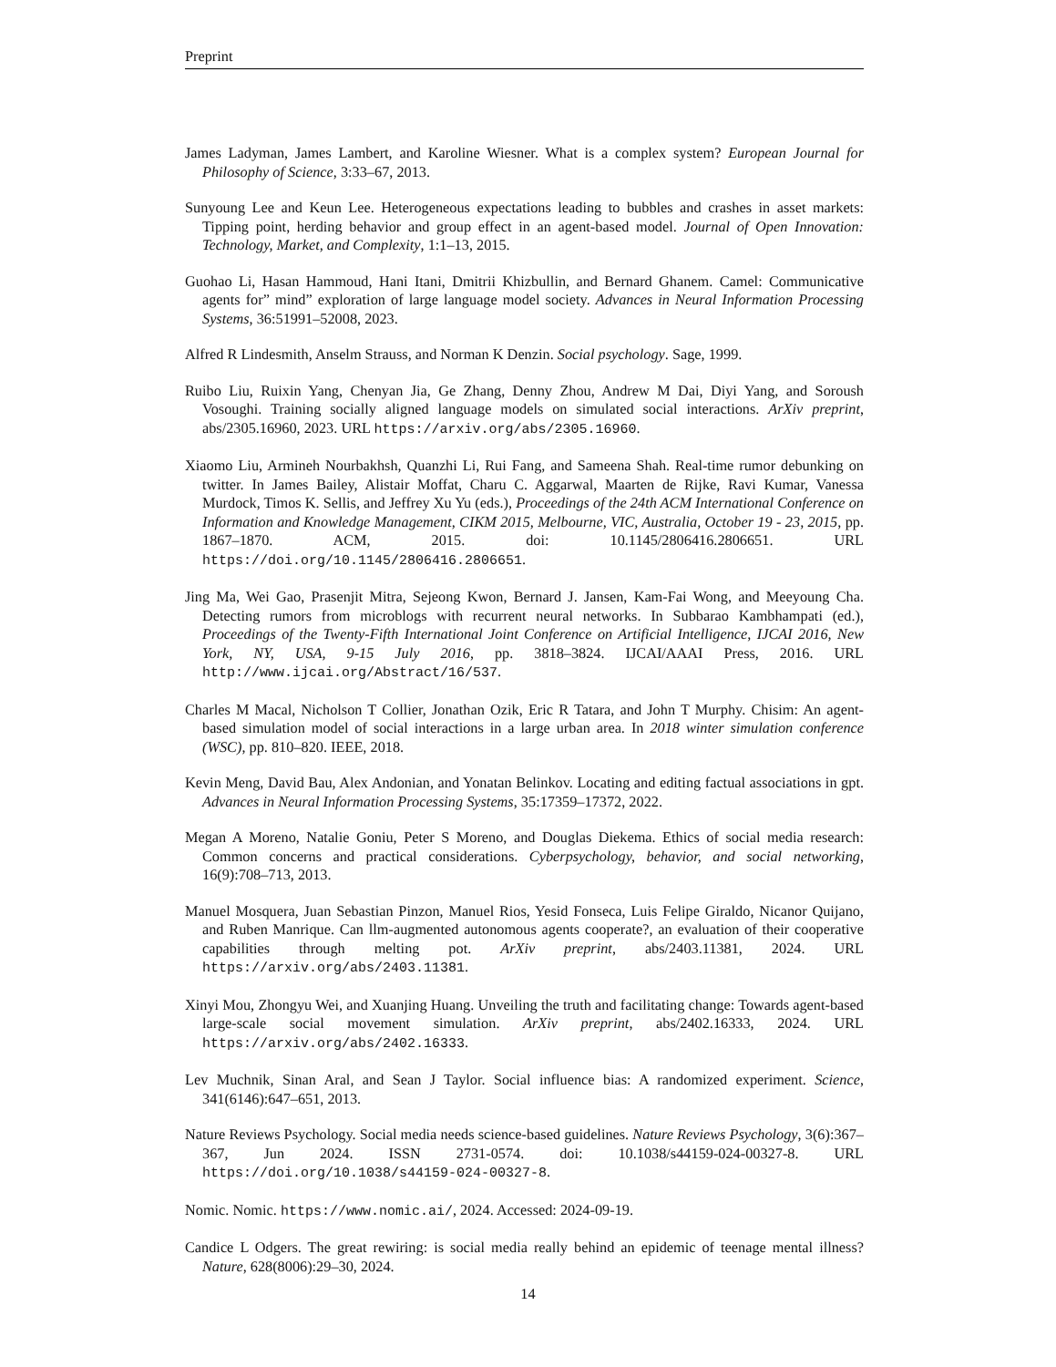Preprint
James Ladyman, James Lambert, and Karoline Wiesner. What is a complex system? European Journal for Philosophy of Science, 3:33–67, 2013.
Sunyoung Lee and Keun Lee. Heterogeneous expectations leading to bubbles and crashes in asset markets: Tipping point, herding behavior and group effect in an agent-based model. Journal of Open Innovation: Technology, Market, and Complexity, 1:1–13, 2015.
Guohao Li, Hasan Hammoud, Hani Itani, Dmitrii Khizbullin, and Bernard Ghanem. Camel: Communicative agents for” mind” exploration of large language model society. Advances in Neural Information Processing Systems, 36:51991–52008, 2023.
Alfred R Lindesmith, Anselm Strauss, and Norman K Denzin. Social psychology. Sage, 1999.
Ruibo Liu, Ruixin Yang, Chenyan Jia, Ge Zhang, Denny Zhou, Andrew M Dai, Diyi Yang, and Soroush Vosoughi. Training socially aligned language models on simulated social interactions. ArXiv preprint, abs/2305.16960, 2023. URL https://arxiv.org/abs/2305.16960.
Xiaomo Liu, Armineh Nourbakhsh, Quanzhi Li, Rui Fang, and Sameena Shah. Real-time rumor debunking on twitter. In James Bailey, Alistair Moffat, Charu C. Aggarwal, Maarten de Rijke, Ravi Kumar, Vanessa Murdock, Timos K. Sellis, and Jeffrey Xu Yu (eds.), Proceedings of the 24th ACM International Conference on Information and Knowledge Management, CIKM 2015, Melbourne, VIC, Australia, October 19 - 23, 2015, pp. 1867–1870. ACM, 2015. doi: 10.1145/2806416.2806651. URL https://doi.org/10.1145/2806416.2806651.
Jing Ma, Wei Gao, Prasenjit Mitra, Sejeong Kwon, Bernard J. Jansen, Kam-Fai Wong, and Meeyoung Cha. Detecting rumors from microblogs with recurrent neural networks. In Subbarao Kambhampati (ed.), Proceedings of the Twenty-Fifth International Joint Conference on Artificial Intelligence, IJCAI 2016, New York, NY, USA, 9-15 July 2016, pp. 3818–3824. IJCAI/AAAI Press, 2016. URL http://www.ijcai.org/Abstract/16/537.
Charles M Macal, Nicholson T Collier, Jonathan Ozik, Eric R Tatara, and John T Murphy. Chisim: An agent-based simulation model of social interactions in a large urban area. In 2018 winter simulation conference (WSC), pp. 810–820. IEEE, 2018.
Kevin Meng, David Bau, Alex Andonian, and Yonatan Belinkov. Locating and editing factual associations in gpt. Advances in Neural Information Processing Systems, 35:17359–17372, 2022.
Megan A Moreno, Natalie Goniu, Peter S Moreno, and Douglas Diekema. Ethics of social media research: Common concerns and practical considerations. Cyberpsychology, behavior, and social networking, 16(9):708–713, 2013.
Manuel Mosquera, Juan Sebastian Pinzon, Manuel Rios, Yesid Fonseca, Luis Felipe Giraldo, Nicanor Quijano, and Ruben Manrique. Can llm-augmented autonomous agents cooperate?, an evaluation of their cooperative capabilities through melting pot. ArXiv preprint, abs/2403.11381, 2024. URL https://arxiv.org/abs/2403.11381.
Xinyi Mou, Zhongyu Wei, and Xuanjing Huang. Unveiling the truth and facilitating change: Towards agent-based large-scale social movement simulation. ArXiv preprint, abs/2402.16333, 2024. URL https://arxiv.org/abs/2402.16333.
Lev Muchnik, Sinan Aral, and Sean J Taylor. Social influence bias: A randomized experiment. Science, 341(6146):647–651, 2013.
Nature Reviews Psychology. Social media needs science-based guidelines. Nature Reviews Psychology, 3(6):367–367, Jun 2024. ISSN 2731-0574. doi: 10.1038/s44159-024-00327-8. URL https://doi.org/10.1038/s44159-024-00327-8.
Nomic. Nomic. https://www.nomic.ai/, 2024. Accessed: 2024-09-19.
Candice L Odgers. The great rewiring: is social media really behind an epidemic of teenage mental illness? Nature, 628(8006):29–30, 2024.
14